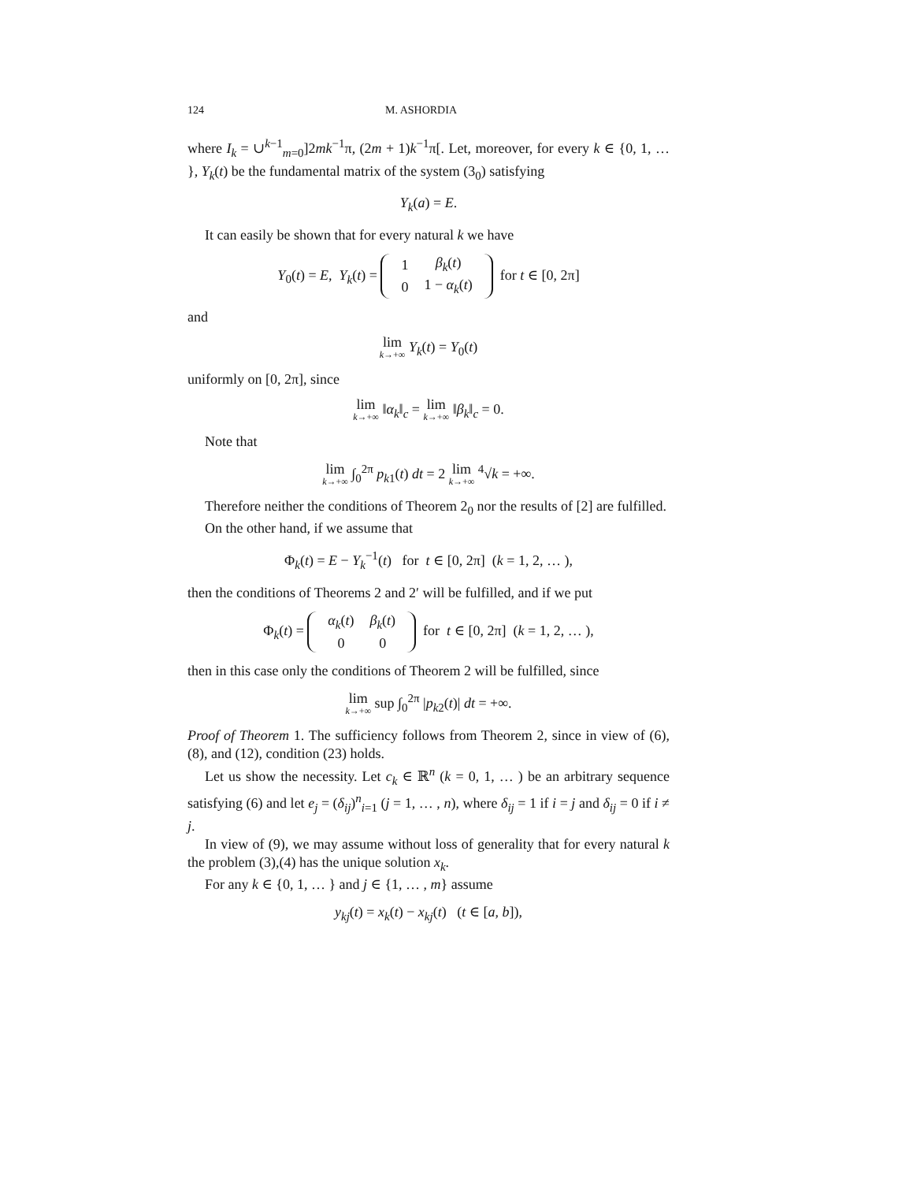124 M. ASHORDIA
where I<sub>k</sub> = ∪<sup>k−1</sup><sub>m=0</sub>]2mk<sup>−1</sup>π, (2m + 1)k<sup>−1</sup>π[. Let, moreover, for every k ∈ {0, 1, … }, Y<sub>k</sub>(t) be the fundamental matrix of the system (3<sub>0</sub>) satisfying
Y<sub>k</sub>(a) = E.
It can easily be shown that for every natural k we have
Y<sub>0</sub>(t) = E, Y<sub>k</sub>(t) =
| 1 | β<sub>k</sub> ( t ) |
| 0 | 1 − α<sub>k</sub> ( t ) |
for t ∈ [0, 2π]
and
lim k→+∞ Y<sub>k</sub>(t) = Y<sub>0</sub>(t)
uniformly on [0, 2π], since
lim k→+∞ ‖α<sub>k</sub>‖<sub>c</sub> = lim k→+∞ ‖β<sub>k</sub>‖<sub>c</sub> = 0.
Note that
lim k→+∞ ∫<sub>0</sub><sup>2π</sup> p<sub>k1</sub>(t) dt = 2 lim k→+∞ <sup>4</sup>√k = +∞.
Therefore neither the conditions of Theorem 2<sub>0</sub> nor the results of [2] are fulfilled.
On the other hand, if we assume that
Φ<sub>k</sub>(t) = E − Y<sub>k</sub><sup>−1</sup>(t) for t ∈ [0, 2π] (k = 1, 2, … ),
then the conditions of Theorems 2 and 2′ will be fulfilled, and if we put
Φ<sub>k</sub>(t) =
| α<sub>k</sub> ( t ) | β<sub>k</sub> ( t ) |
| 0 | 0 |
for t ∈ [0, 2π] (k = 1, 2, … ),
then in this case only the conditions of Theorem 2 will be fulfilled, since
lim k→+∞ sup ∫<sub>0</sub><sup>2π</sup> |p<sub>k2</sub>(t)| dt = +∞.
Proof of Theorem 1. The sufficiency follows from Theorem 2, since in view of (6),(8), and (12), condition (23) holds.
Let us show the necessity. Let c<sub>k</sub> ∈ ℝ<sup>n</sup> (k = 0, 1, … ) be an arbitrary sequence satisfying (6) and let e<sub>j</sub> = (δ<sub>ij</sub>)<sup>n</sup><sub>i=1</sub> (j = 1, … , n), where δ<sub>ij</sub> = 1 if i = j and δ<sub>ij</sub> = 0 if i ≠ j.
In view of (9), we may assume without loss of generality that for every natural k the problem (3),(4) has the unique solution x<sub>k</sub>.
For any k ∈ {0, 1, … } and j ∈ {1, … , m} assume
y<sub>kj</sub>(t) = x<sub>k</sub>(t) − x<sub>kj</sub>(t) (t ∈ [a, b]),